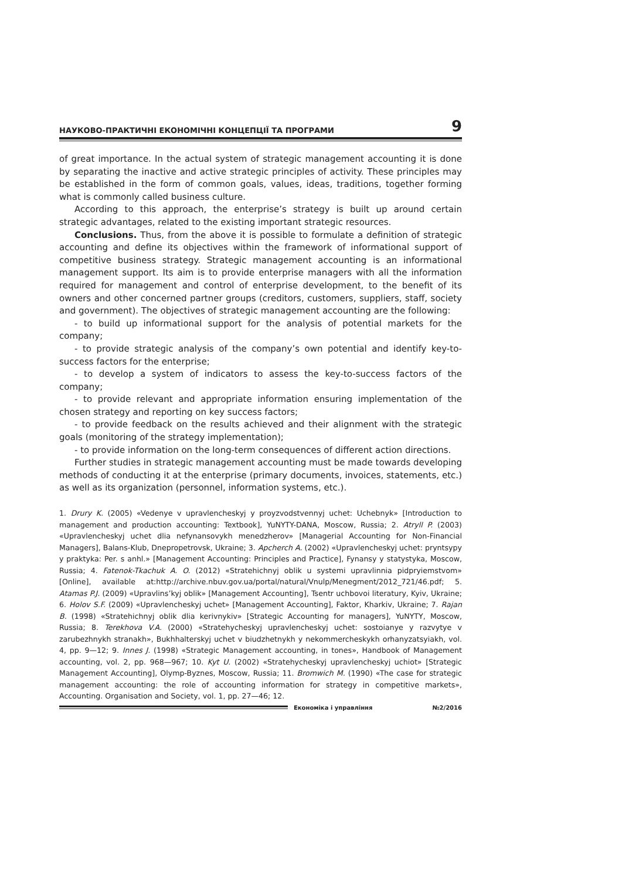НАУКОВО-ПРАКТИЧНІ ЕКОНОМІЧНІ КОНЦЕПЦІЇ ТА ПРОГРАМИ 9
of great importance. In the actual system of strategic management accounting it is done by separating the inactive and active strategic principles of activity. These principles may be established in the form of common goals, values, ideas, traditions, together forming what is commonly called business culture.
According to this approach, the enterprise’s strategy is built up around certain strategic advantages, related to the existing important strategic resources.
Conclusions. Thus, from the above it is possible to formulate a definition of strategic accounting and define its objectives within the framework of informational support of competitive business strategy. Strategic management accounting is an informational management support. Its aim is to provide enterprise managers with all the information required for management and control of enterprise development, to the benefit of its owners and other concerned partner groups (creditors, customers, suppliers, staff, society and government). The objectives of strategic management accounting are the following:
- to build up informational support for the analysis of potential markets for the company;
- to provide strategic analysis of the company’s own potential and identify key-to-success factors for the enterprise;
- to develop a system of indicators to assess the key-to-success factors of the company;
- to provide relevant and appropriate information ensuring implementation of the chosen strategy and reporting on key success factors;
- to provide feedback on the results achieved and their alignment with the strategic goals (monitoring of the strategy implementation);
- to provide information on the long-term consequences of different action directions.
Further studies in strategic management accounting must be made towards developing methods of conducting it at the enterprise (primary documents, invoices, statements, etc.) as well as its organization (personnel, information systems, etc.).
1. Drury K. (2005) «Vedenye v upravlencheskyj y proyzvodstvennyj uchet: Uchebnyk» [Introduction to management and production accounting: Textbook], YuNYTY-DANA, Moscow, Russia; 2. Atryll P. (2003) «Upravlencheskyj uchet dlia nefynansovykh menedzherov» [Managerial Accounting for Non-Financial Managers], Balans-Klub, Dnepropetrovsk, Ukraine; 3. Apcherch A. (2002) «Upravlencheskyj uchet: pryntsypy y praktyka: Per. s anhl.» [Management Accounting: Principles and Practice], Fynansy y statystyka, Moscow, Russia; 4. Fatenok-Tkachuk A. O. (2012) «Stratehichnyj oblik u systemi upravlinnia pidpryiemstvom» [Online], available at:http://archive.nbuv.gov.ua/portal/natural/Vnulp/Menegment/2012_721/46.pdf; 5. Atamas P.J. (2009) «Upravlins’kyj oblik» [Management Accounting], Tsentr uchbovoi literatury, Kyiv, Ukraine; 6. Holov S.F. (2009) «Upravlencheskyj uchet» [Management Accounting], Faktor, Kharkiv, Ukraine; 7. Rajan B. (1998) «Stratehichnyj oblik dlia kerivnykiv» [Strategic Accounting for managers], YuNYTY, Moscow, Russia; 8. Terekhova V.A. (2000) «Stratehycheskyj upravlencheskyj uchet: sostoianye y razvytye v zarubezhnykh stranakh», Bukhhalterskyj uchet v biudzhetnykh y nekommercheskykh orhanyzatsyiakh, vol. 4, pp. 9—12; 9. Innes J. (1998) «Strategic Management accounting, in tones», Handbook of Management accounting, vol. 2, pp. 968—967; 10. Kyt U. (2002) «Stratehycheskyj upravlencheskyj uchiot» [Strategic Management Accounting], Olymp-Byznes, Moscow, Russia; 11. Bromwich M. (1990) «The case for strategic management accounting: the role of accounting information for strategy in competitive markets», Accounting. Organisation and Society, vol. 1, pp. 27—46; 12.
Економіка і управління №2/2016